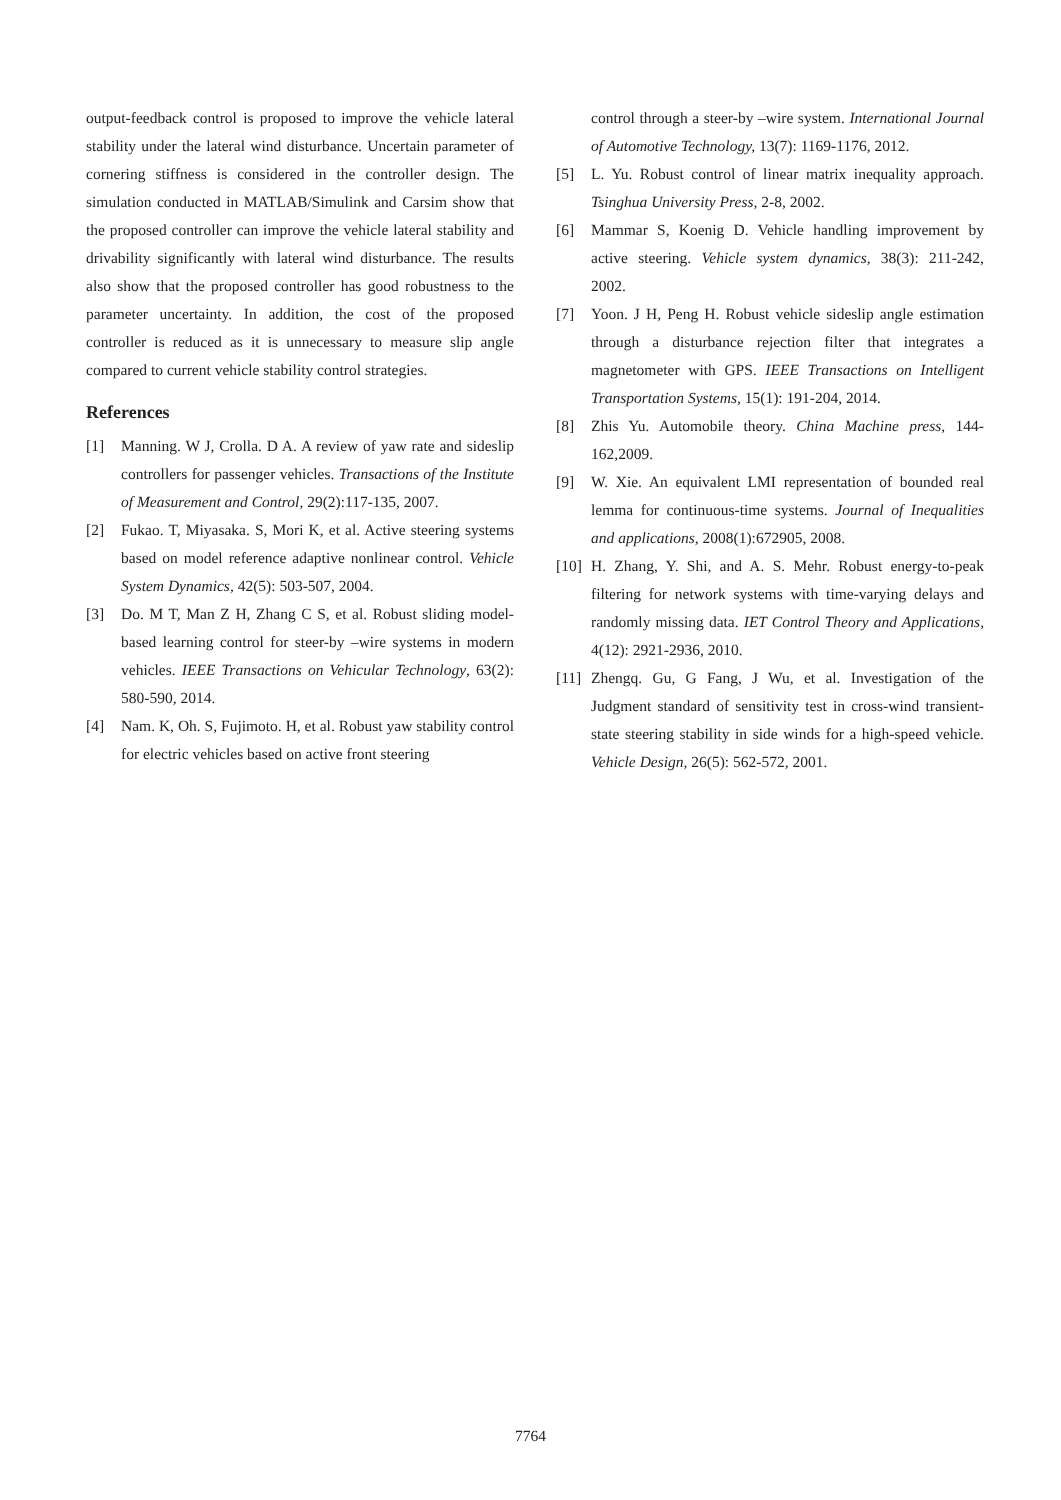output-feedback control is proposed to improve the vehicle lateral stability under the lateral wind disturbance. Uncertain parameter of cornering stiffness is considered in the controller design. The simulation conducted in MATLAB/Simulink and Carsim show that the proposed controller can improve the vehicle lateral stability and drivability significantly with lateral wind disturbance. The results also show that the proposed controller has good robustness to the parameter uncertainty. In addition, the cost of the proposed controller is reduced as it is unnecessary to measure slip angle compared to current vehicle stability control strategies.
References
[1] Manning. W J, Crolla. D A. A review of yaw rate and sideslip controllers for passenger vehicles. Transactions of the Institute of Measurement and Control, 29(2):117-135, 2007.
[2] Fukao. T, Miyasaka. S, Mori K, et al. Active steering systems based on model reference adaptive nonlinear control. Vehicle System Dynamics, 42(5): 503-507, 2004.
[3] Do. M T, Man Z H, Zhang C S, et al. Robust sliding model-based learning control for steer-by –wire systems in modern vehicles. IEEE Transactions on Vehicular Technology, 63(2): 580-590, 2014.
[4] Nam. K, Oh. S, Fujimoto. H, et al. Robust yaw stability control for electric vehicles based on active front steering
control through a steer-by –wire system. International Journal of Automotive Technology, 13(7): 1169-1176, 2012.
[5] L. Yu. Robust control of linear matrix inequality approach. Tsinghua University Press, 2-8, 2002.
[6] Mammar S, Koenig D. Vehicle handling improvement by active steering. Vehicle system dynamics, 38(3): 211-242, 2002.
[7] Yoon. J H, Peng H. Robust vehicle sideslip angle estimation through a disturbance rejection filter that integrates a magnetometer with GPS. IEEE Transactions on Intelligent Transportation Systems, 15(1): 191-204, 2014.
[8] Zhis Yu. Automobile theory. China Machine press, 144-162,2009.
[9] W. Xie. An equivalent LMI representation of bounded real lemma for continuous-time systems. Journal of Inequalities and applications, 2008(1):672905, 2008.
[10] H. Zhang, Y. Shi, and A. S. Mehr. Robust energy-to-peak filtering for network systems with time-varying delays and randomly missing data. IET Control Theory and Applications, 4(12): 2921-2936, 2010.
[11] Zhengq. Gu, G Fang, J Wu, et al. Investigation of the Judgment standard of sensitivity test in cross-wind transient-state steering stability in side winds for a high-speed vehicle. Vehicle Design, 26(5): 562-572, 2001.
7764